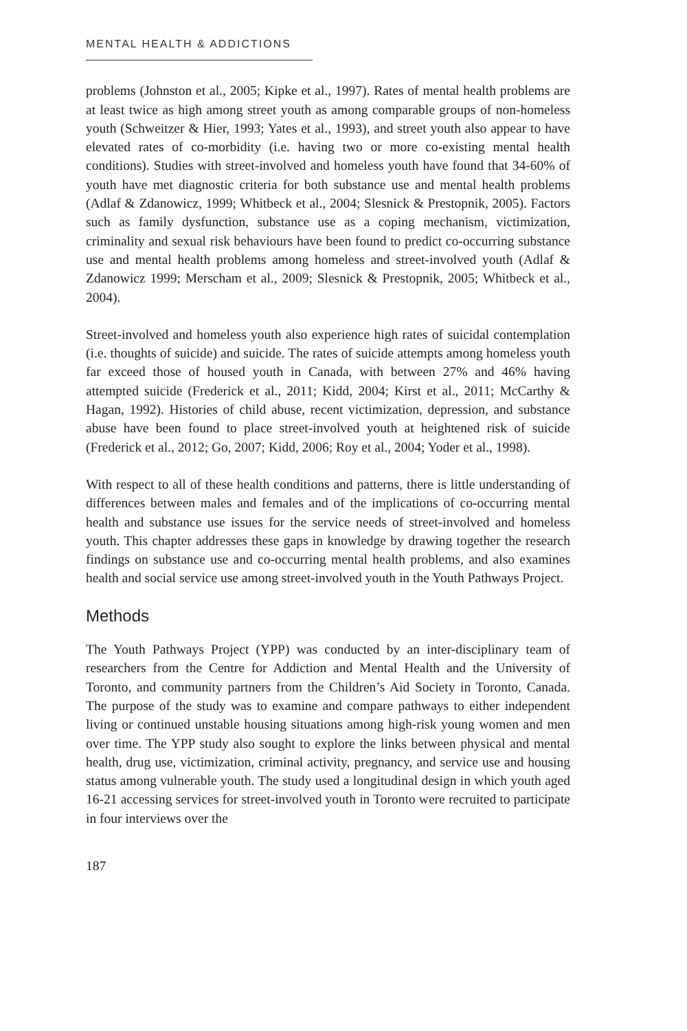MENTAL HEALTH & ADDICTIONS
problems (Johnston et al., 2005; Kipke et al., 1997). Rates of mental health problems are at least twice as high among street youth as among comparable groups of non-homeless youth (Schweitzer & Hier, 1993; Yates et al., 1993), and street youth also appear to have elevated rates of co-morbidity (i.e. having two or more co-existing mental health conditions). Studies with street-involved and homeless youth have found that 34-60% of youth have met diagnostic criteria for both substance use and mental health problems (Adlaf & Zdanowicz, 1999; Whitbeck et al., 2004; Slesnick & Prestopnik, 2005). Factors such as family dysfunction, substance use as a coping mechanism, victimization, criminality and sexual risk behaviours have been found to predict co-occurring substance use and mental health problems among homeless and street-involved youth (Adlaf & Zdanowicz 1999; Merscham et al., 2009; Slesnick & Prestopnik, 2005; Whitbeck et al., 2004).
Street-involved and homeless youth also experience high rates of suicidal contemplation (i.e. thoughts of suicide) and suicide. The rates of suicide attempts among homeless youth far exceed those of housed youth in Canada, with between 27% and 46% having attempted suicide (Frederick et al., 2011; Kidd, 2004; Kirst et al., 2011; McCarthy & Hagan, 1992). Histories of child abuse, recent victimization, depression, and substance abuse have been found to place street-involved youth at heightened risk of suicide (Frederick et al., 2012; Go, 2007; Kidd, 2006; Roy et al., 2004; Yoder et al., 1998).
With respect to all of these health conditions and patterns, there is little understanding of differences between males and females and of the implications of co-occurring mental health and substance use issues for the service needs of street-involved and homeless youth. This chapter addresses these gaps in knowledge by drawing together the research findings on substance use and co-occurring mental health problems, and also examines health and social service use among street-involved youth in the Youth Pathways Project.
Methods
The Youth Pathways Project (YPP) was conducted by an inter-disciplinary team of researchers from the Centre for Addiction and Mental Health and the University of Toronto, and community partners from the Children’s Aid Society in Toronto, Canada. The purpose of the study was to examine and compare pathways to either independent living or continued unstable housing situations among high-risk young women and men over time. The YPP study also sought to explore the links between physical and mental health, drug use, victimization, criminal activity, pregnancy, and service use and housing status among vulnerable youth. The study used a longitudinal design in which youth aged 16-21 accessing services for street-involved youth in Toronto were recruited to participate in four interviews over the
187